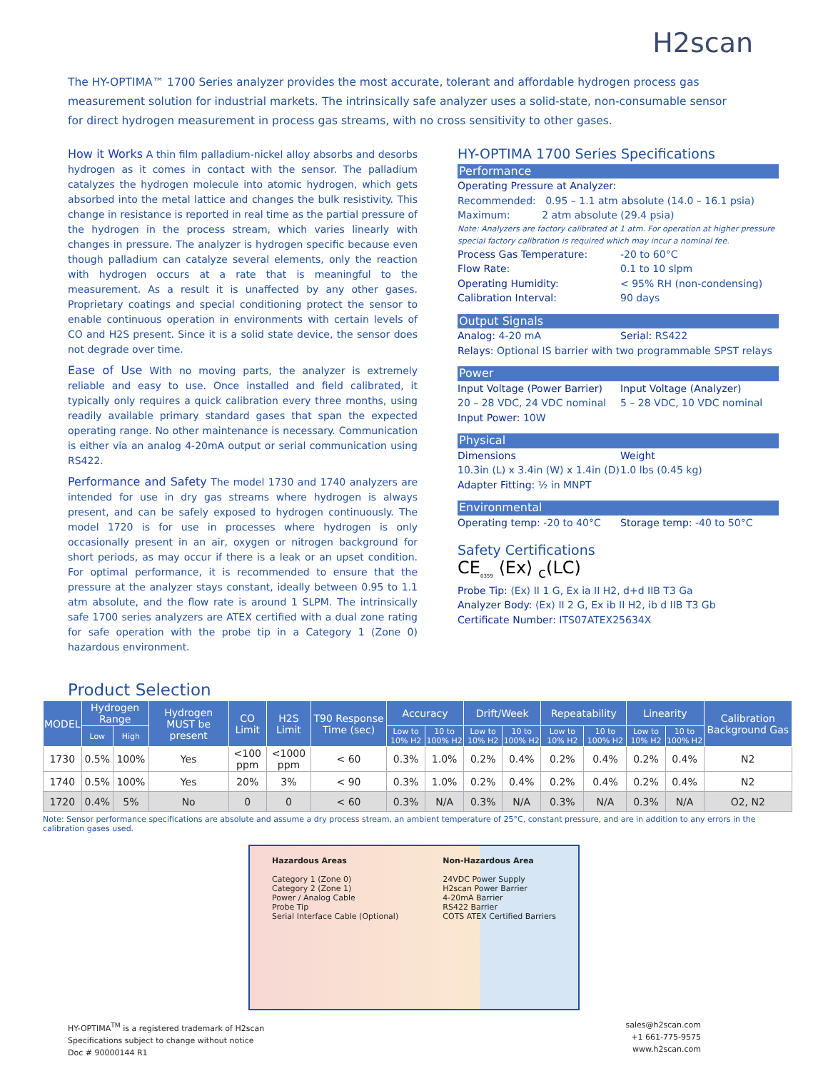H2scan
The HY-OPTIMA™ 1700 Series analyzer provides the most accurate, tolerant and affordable hydrogen process gas measurement solution for industrial markets. The intrinsically safe analyzer uses a solid-state, non-consumable sensor for direct hydrogen measurement in process gas streams, with no cross sensitivity to other gases.
How it Works A thin film palladium-nickel alloy absorbs and desorbs hydrogen as it comes in contact with the sensor. The palladium catalyzes the hydrogen molecule into atomic hydrogen, which gets absorbed into the metal lattice and changes the bulk resistivity. This change in resistance is reported in real time as the partial pressure of the hydrogen in the process stream, which varies linearly with changes in pressure. The analyzer is hydrogen specific because even though palladium can catalyze several elements, only the reaction with hydrogen occurs at a rate that is meaningful to the measurement. As a result it is unaffected by any other gases. Proprietary coatings and special conditioning protect the sensor to enable continuous operation in environments with certain levels of CO and H2S present. Since it is a solid state device, the sensor does not degrade over time.
Ease of Use With no moving parts, the analyzer is extremely reliable and easy to use. Once installed and field calibrated, it typically only requires a quick calibration every three months, using readily available primary standard gases that span the expected operating range. No other maintenance is necessary. Communication is either via an analog 4-20mA output or serial communication using RS422.
Performance and Safety The model 1730 and 1740 analyzers are intended for use in dry gas streams where hydrogen is always present, and can be safely exposed to hydrogen continuously. The model 1720 is for use in processes where hydrogen is only occasionally present in an air, oxygen or nitrogen background for short periods, as may occur if there is a leak or an upset condition. For optimal performance, it is recommended to ensure that the pressure at the analyzer stays constant, ideally between 0.95 to 1.1 atm absolute, and the flow rate is around 1 SLPM. The intrinsically safe 1700 series analyzers are ATEX certified with a dual zone rating for safe operation with the probe tip in a Category 1 (Zone 0) hazardous environment.
HY-OPTIMA 1700 Series Specifications
Performance
Operating Pressure at Analyzer:
Recommended: 0.95 – 1.1 atm absolute (14.0 – 16.1 psia)
Maximum: 2 atm absolute (29.4 psia)
Note: Analyzers are factory calibrated at 1 atm. For operation at higher pressure special factory calibration is required which may incur a nominal fee.
Process Gas Temperature: -20 to 60°C
Flow Rate: 0.1 to 10 slpm
Operating Humidity: < 95% RH (non-condensing)
Calibration Interval: 90 days
Output Signals
Analog: 4-20 mA Serial: RS422
Relays: Optional IS barrier with two programmable SPST relays
Power
Input Voltage (Power Barrier) Input Voltage (Analyzer)
20 – 28 VDC, 24 VDC nominal 5 – 28 VDC, 10 VDC nominal
Input Power: 10W
Physical
Dimensions Weight
10.3in (L) x 3.4in (W) x 1.4in (D) 1.0 lbs (0.45 kg)
Adapter Fitting: ½ in MNPT
Environmental
Operating temp: -20 to 40°C Storage temp: -40 to 50°C
Safety Certifications
CE<sub>0359</sub> ⟨Ex⟩ <sub>c</sub>(LC)
Probe Tip: ⟨Ex⟩ II 1 G, Ex ia II H2, d+d IIB T3 Ga
Analyzer Body: ⟨Ex⟩ II 2 G, Ex ib II H2, ib d IIB T3 Gb
Certificate Number: ITS07ATEX25634X
Product Selection
| MODEL | Hydrogen Range | | Hydrogen MUST be present | CO Limit | H2S Limit | T90 Response Time (sec) | Accuracy | | Drift/Week | | Repeatability | | Linearity | | Calibration Background Gas |
| --- | --- | --- | --- | --- | --- | --- | --- | --- | --- | --- | --- | --- | --- | --- | --- |
| | Low | High | | | | | Low to 10% H2 | 10 to 100% H2 | Low to 10% H2 | 10 to 100% H2 | Low to 10% H2 | 10 to 100% H2 | Low to 10% H2 | 10 to 100% H2 | |
| 1730 | 0.5% | 100% | Yes | <100 ppm | <1000 ppm | < 60 | 0.3% | 1.0% | 0.2% | 0.4% | 0.2% | 0.4% | 0.2% | 0.4% | N2 |
| 1740 | 0.5% | 100% | Yes | 20% | 3% | < 90 | 0.3% | 1.0% | 0.2% | 0.4% | 0.2% | 0.4% | 0.2% | 0.4% | N2 |
| 1720 | 0.4% | 5% | No | 0 | 0 | < 60 | 0.3% | N/A | 0.3% | N/A | 0.3% | N/A | 0.3% | N/A | O2, N2 |
Note: Sensor performance specifications are absolute and assume a dry process stream, an ambient temperature of 25°C, constant pressure, and are in addition to any errors in the calibration gases used.
Hazardous Areas
Category 1 (Zone 0)
Category 2 (Zone 1)
Power / Analog Cable
Probe Tip
Serial Interface Cable (Optional)
Non-Hazardous Area
24VDC Power Supply
H2scan Power Barrier
4-20mA Barrier
RS422 Barrier
COTS ATEX Certified Barriers
HY-OPTIMA<sup>TM</sup> is a registered trademark of H2scan
Specifications subject to change without notice
Doc # 90000144 R1
sales@h2scan.com
+1 661-775-9575
www.h2scan.com